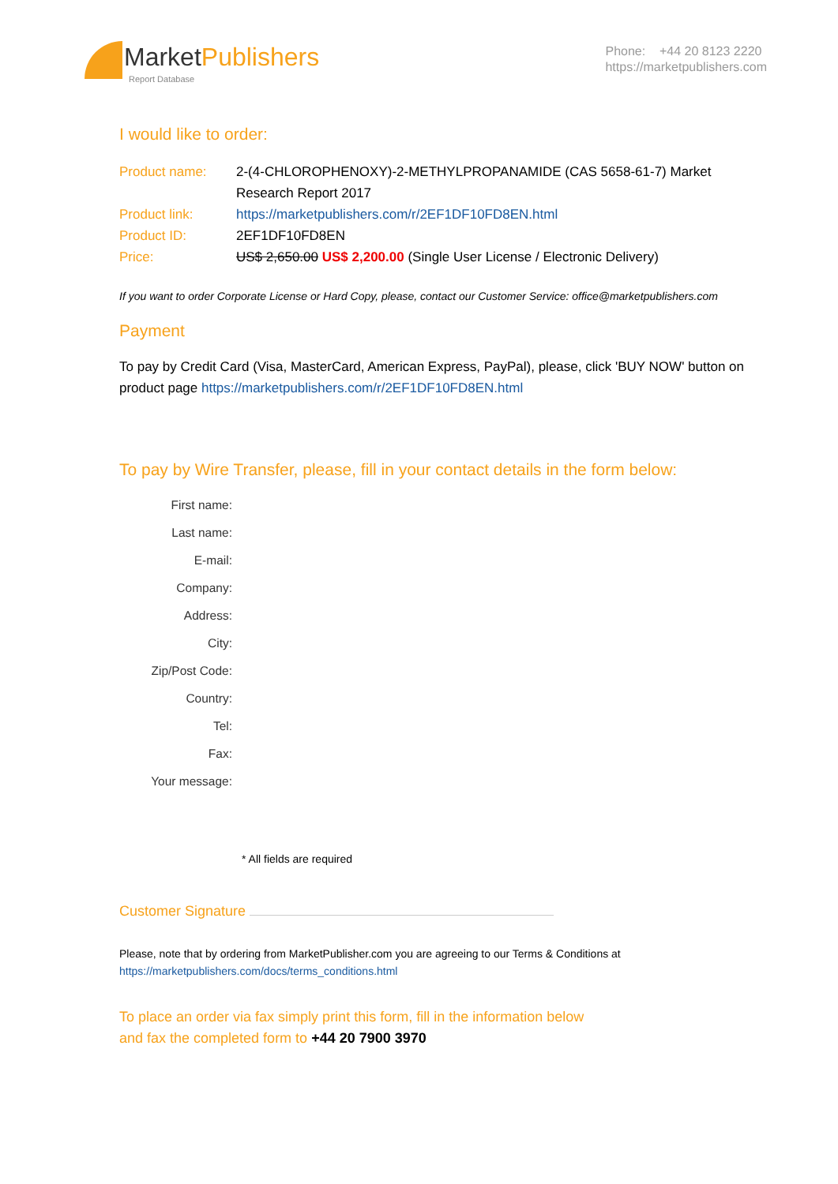MarketPublishers
Report Database
Phone: +44 20 8123 2220
https://marketpublishers.com
I would like to order:
| Product name: | 2-(4-CHLOROPHENOXY)-2-METHYLPROPANAMIDE (CAS 5658-61-7) Market Research Report 2017 |
| Product link: | https://marketpublishers.com/r/2EF1DF10FD8EN.html |
| Product ID: | 2EF1DF10FD8EN |
| Price: | US$ 2,650.00 US$ 2,200.00 (Single User License / Electronic Delivery) |
If you want to order Corporate License or Hard Copy, please, contact our Customer Service: office@marketpublishers.com
Payment
To pay by Credit Card (Visa, MasterCard, American Express, PayPal), please, click 'BUY NOW' button on product page https://marketpublishers.com/r/2EF1DF10FD8EN.html
To pay by Wire Transfer, please, fill in your contact details in the form below:
| First name: | |
| Last name: | |
| E-mail: | |
| Company: | |
| Address: | |
| City: | |
| Zip/Post Code: | |
| Country: | |
| Tel: | |
| Fax: | |
| Your message: | |
* All fields are required
Customer Signature
Please, note that by ordering from MarketPublisher.com you are agreeing to our Terms & Conditions at
https://marketpublishers.com/docs/terms_conditions.html
To place an order via fax simply print this form, fill in the information below
and fax the completed form to +44 20 7900 3970